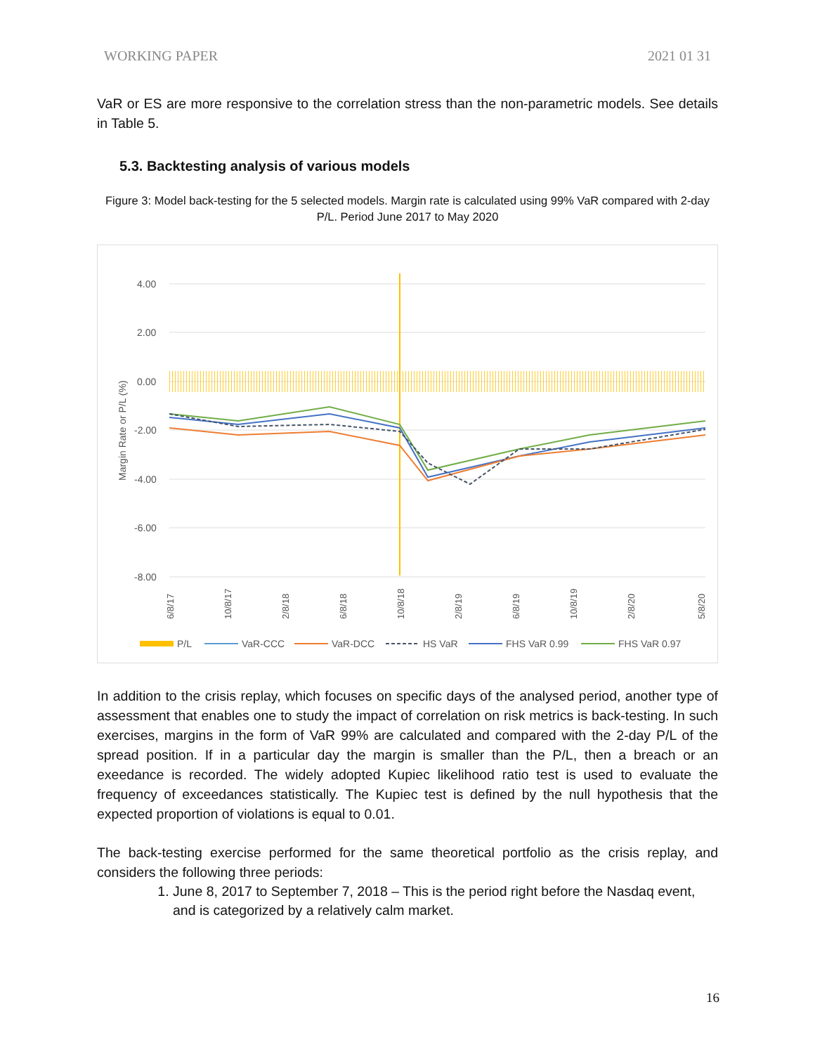WORKING PAPER 2021 01 31
VaR or ES are more responsive to the correlation stress than the non-parametric models. See details in Table 5.
5.3. Backtesting analysis of various models
Figure 3: Model back-testing for the 5 selected models. Margin rate is calculated using 99% VaR compared with 2-day P/L. Period June 2017 to May 2020
4.00
2.00
0.00
-2.00
-4.00
-6.00
-8.00
Margin Rate or P/L (%)
6/8/17
10/8/17
2/8/18
6/8/18
10/8/18
2/8/19
6/8/19
10/8/19
2/8/20
5/8/20
P/L
VaR-CCC
VaR-DCC
HS VaR
FHS VaR 0.99
FHS VaR 0.97
In addition to the crisis replay, which focuses on specific days of the analysed period, another type of assessment that enables one to study the impact of correlation on risk metrics is back-testing. In such exercises, margins in the form of VaR 99% are calculated and compared with the 2-day P/L of the spread position. If in a particular day the margin is smaller than the P/L, then a breach or an exeedance is recorded. The widely adopted Kupiec likelihood ratio test is used to evaluate the frequency of exceedances statistically. The Kupiec test is defined by the null hypothesis that the expected proportion of violations is equal to 0.01.
The back-testing exercise performed for the same theoretical portfolio as the crisis replay, and considers the following three periods:
1. June 8, 2017 to September 7, 2018 – This is the period right before the Nasdaq event, and is categorized by a relatively calm market.
16